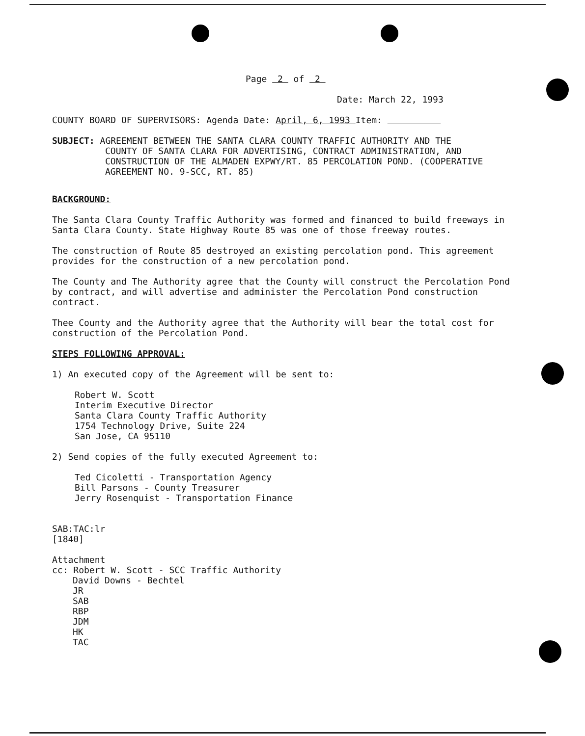Page 2 of 2
Date: March 22, 1993
COUNTY BOARD OF SUPERVISORS: Agenda Date: April, 6, 1993 Item:
SUBJECT: AGREEMENT BETWEEN THE SANTA CLARA COUNTY TRAFFIC AUTHORITY AND THE
COUNTY OF SANTA CLARA FOR ADVERTISING, CONTRACT ADMINISTRATION, AND
CONSTRUCTION OF THE ALMADEN EXPWY/RT. 85 PERCOLATION POND. (COOPERATIVE
AGREEMENT NO. 9-SCC, RT. 85)
BACKGROUND:
The Santa Clara County Traffic Authority was formed and financed to build freeways in Santa Clara County. State Highway Route 85 was one of those freeway routes.
The construction of Route 85 destroyed an existing percolation pond. This agreement provides for the construction of a new percolation pond.
The County and The Authority agree that the County will construct the Percolation Pond by contract, and will advertise and administer the Percolation Pond construction contract.
Thee County and the Authority agree that the Authority will bear the total cost for construction of the Percolation Pond.
STEPS FOLLOWING APPROVAL:
1) An executed copy of the Agreement will be sent to:
Robert W. Scott
Interim Executive Director
Santa Clara County Traffic Authority
1754 Technology Drive, Suite 224
San Jose, CA 95110
2) Send copies of the fully executed Agreement to:
Ted Cicoletti - Transportation Agency
Bill Parsons - County Treasurer
Jerry Rosenquist - Transportation Finance
SAB:TAC:lr
[1840]
Attachment
cc: Robert W. Scott - SCC Traffic Authority
David Downs - Bechtel
JR
SAB
RBP
JDM
HK
TAC